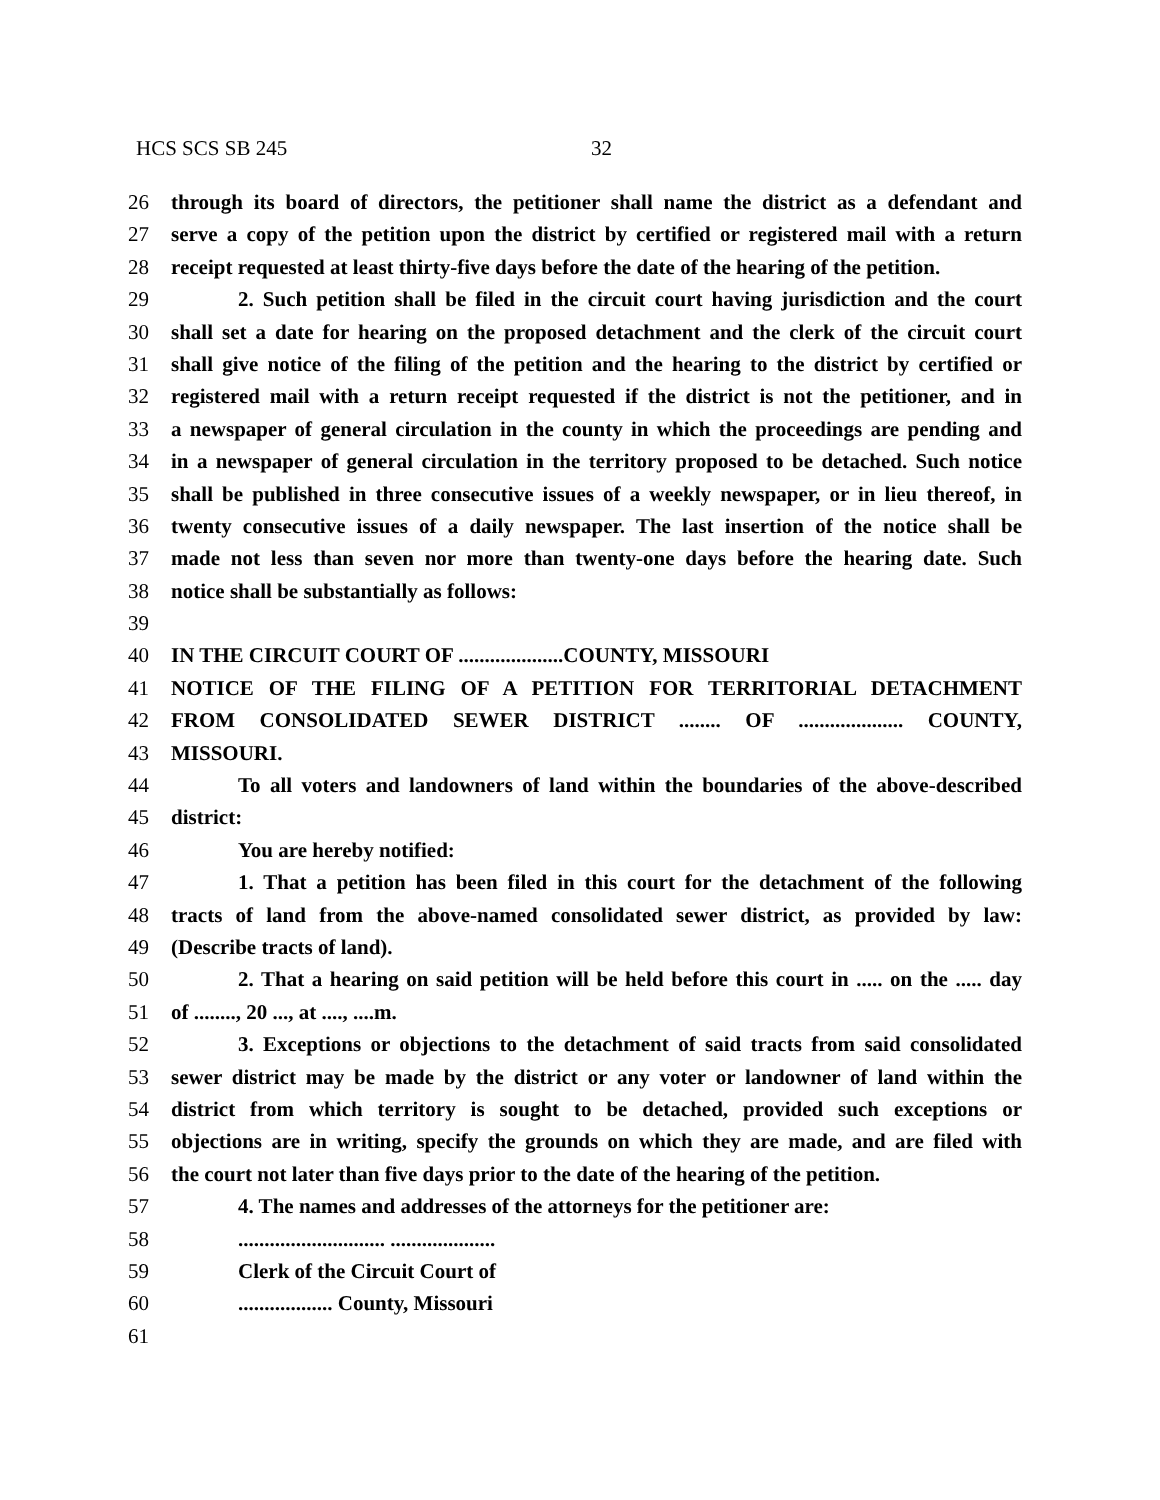HCS SCS SB 245 32
26 through its board of directors, the petitioner shall name the district as a defendant and
27 serve a copy of the petition upon the district by certified or registered mail with a return
28 receipt requested at least thirty-five days before the date of the hearing of the petition.
29 2. Such petition shall be filed in the circuit court having jurisdiction and the court
30 shall set a date for hearing on the proposed detachment and the clerk of the circuit court
31 shall give notice of the filing of the petition and the hearing to the district by certified or
32 registered mail with a return receipt requested if the district is not the petitioner, and in
33 a newspaper of general circulation in the county in which the proceedings are pending and
34 in a newspaper of general circulation in the territory proposed to be detached. Such notice
35 shall be published in three consecutive issues of a weekly newspaper, or in lieu thereof, in
36 twenty consecutive issues of a daily newspaper. The last insertion of the notice shall be
37 made not less than seven nor more than twenty-one days before the hearing date. Such
38 notice shall be substantially as follows:
39
40 IN THE CIRCUIT COURT OF ....................COUNTY, MISSOURI
41 NOTICE OF THE FILING OF A PETITION FOR TERRITORIAL DETACHMENT
42 FROM CONSOLIDATED SEWER DISTRICT ........ OF .................... COUNTY,
43 MISSOURI.
44 To all voters and landowners of land within the boundaries of the above-described
45 district:
46 You are hereby notified:
47 1. That a petition has been filed in this court for the detachment of the following
48 tracts of land from the above-named consolidated sewer district, as provided by law:
49 (Describe tracts of land).
50 2. That a hearing on said petition will be held before this court in ..... on the ..... day
51 of ........, 20 ..., at ...., ....m.
52 3. Exceptions or objections to the detachment of said tracts from said consolidated
53 sewer district may be made by the district or any voter or landowner of land within the
54 district from which territory is sought to be detached, provided such exceptions or
55 objections are in writing, specify the grounds on which they are made, and are filed with
56 the court not later than five days prior to the date of the hearing of the petition.
57 4. The names and addresses of the attorneys for the petitioner are:
58............................ ....................
59 Clerk of the Circuit Court of
60.................. County, Missouri
61